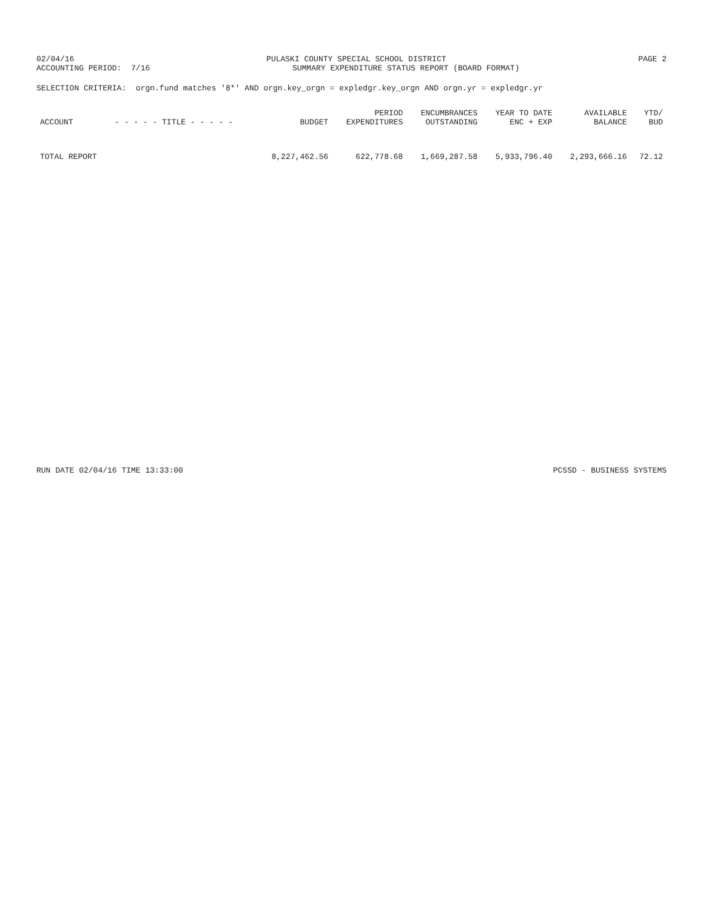02/04/16
PULASKI COUNTY SPECIAL SCHOOL DISTRICT
PAGE 2
ACCOUNTING PERIOD: 7/16
SUMMARY EXPENDITURE STATUS REPORT (BOARD FORMAT)
SELECTION CRITERIA: orgn.fund matches '8*' AND orgn.key_orgn = expledgr.key_orgn AND orgn.yr = expledgr.yr
| ACCOUNT | - - - - - TITLE - - - - - | BUDGET | PERIOD EXPENDITURES | ENCUMBRANCES OUTSTANDING | YEAR TO DATE ENC + EXP | AVAILABLE BALANCE | YTD/ BUD |
| --- | --- | --- | --- | --- | --- | --- | --- |
| TOTAL REPORT | | 8,227,462.56 | 622,778.68 | 1,669,287.58 | 5,933,796.40 | 2,293,666.16 | 72.12 |
RUN DATE 02/04/16 TIME 13:33:00
PCSSD - BUSINESS SYSTEMS